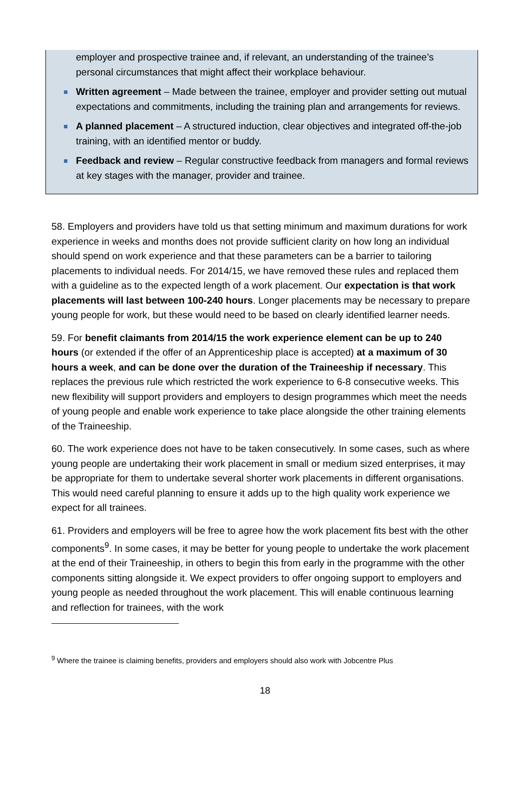employer and prospective trainee and, if relevant, an understanding of the trainee’s personal circumstances that might affect their workplace behaviour.
Written agreement – Made between the trainee, employer and provider setting out mutual expectations and commitments, including the training plan and arrangements for reviews.
A planned placement – A structured induction, clear objectives and integrated off-the-job training, with an identified mentor or buddy.
Feedback and review – Regular constructive feedback from managers and formal reviews at key stages with the manager, provider and trainee.
58. Employers and providers have told us that setting minimum and maximum durations for work experience in weeks and months does not provide sufficient clarity on how long an individual should spend on work experience and that these parameters can be a barrier to tailoring placements to individual needs. For 2014/15, we have removed these rules and replaced them with a guideline as to the expected length of a work placement. Our expectation is that work placements will last between 100-240 hours. Longer placements may be necessary to prepare young people for work, but these would need to be based on clearly identified learner needs.
59. For benefit claimants from 2014/15 the work experience element can be up to 240 hours (or extended if the offer of an Apprenticeship place is accepted) at a maximum of 30 hours a week, and can be done over the duration of the Traineeship if necessary. This replaces the previous rule which restricted the work experience to 6-8 consecutive weeks. This new flexibility will support providers and employers to design programmes which meet the needs of young people and enable work experience to take place alongside the other training elements of the Traineeship.
60. The work experience does not have to be taken consecutively. In some cases, such as where young people are undertaking their work placement in small or medium sized enterprises, it may be appropriate for them to undertake several shorter work placements in different organisations. This would need careful planning to ensure it adds up to the high quality work experience we expect for all trainees.
61. Providers and employers will be free to agree how the work placement fits best with the other components<sup>9</sup>. In some cases, it may be better for young people to undertake the work placement at the end of their Traineeship, in others to begin this from early in the programme with the other components sitting alongside it. We expect providers to offer ongoing support to employers and young people as needed throughout the work placement. This will enable continuous learning and reflection for trainees, with the work
<sup>9</sup> Where the trainee is claiming benefits, providers and employers should also work with Jobcentre Plus
18